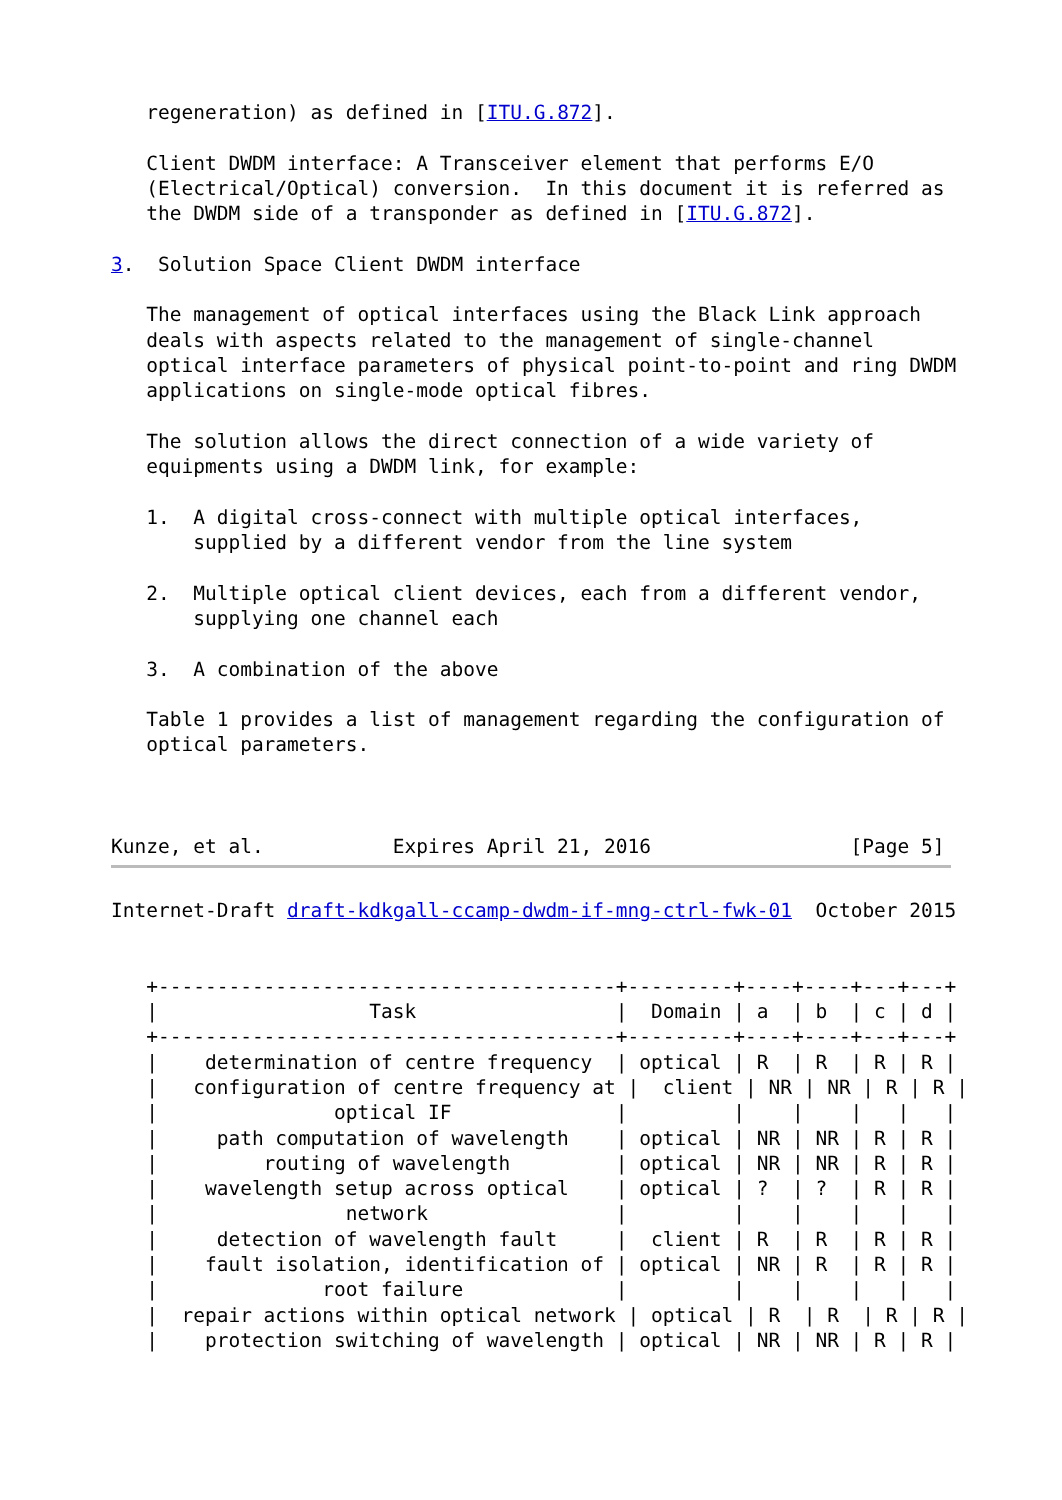regeneration) as defined in [ITU.G.872].

   Client DWDM interface: A Transceiver element that performs E/O
   (Electrical/Optical) conversion.  In this document it is referred as
   the DWDM side of a transponder as defined in [ITU.G.872].

3.  Solution Space Client DWDM interface

   The management of optical interfaces using the Black Link approach
   deals with aspects related to the management of single-channel
   optical interface parameters of physical point-to-point and ring DWDM
   applications on single-mode optical fibres.

   The solution allows the direct connection of a wide variety of
   equipments using a DWDM link, for example:

   1.  A digital cross-connect with multiple optical interfaces,
       supplied by a different vendor from the line system

   2.  Multiple optical client devices, each from a different vendor,
       supplying one channel each

   3.  A combination of the above

   Table 1 provides a list of management regarding the configuration of
   optical parameters.



Kunze, et al.           Expires April 21, 2016                 [Page 5]
Internet-Draft draft-kdkgall-ccamp-dwdm-if-mng-ctrl-fwk-01  October 2015


   +---------------------------------------+---------+----+----+---+---+
   |                  Task                 |  Domain | a  | b  | c | d |
   +---------------------------------------+---------+----+----+---+---+
   |    determination of centre frequency  | optical | R  | R  | R | R |
   |   configuration of centre frequency at |  client | NR | NR | R | R |
   |               optical IF              |         |    |    |   |   |
   |     path computation of wavelength    | optical | NR | NR | R | R |
   |         routing of wavelength         | optical | NR | NR | R | R |
   |    wavelength setup across optical    | optical | ?  | ?  | R | R |
   |                network                |         |    |    |   |   |
   |     detection of wavelength fault     |  client | R  | R  | R | R |
   |    fault isolation, identification of | optical | NR | R  | R | R |
   |              root failure             |         |    |    |   |   |
   |  repair actions within optical network | optical | R  | R  | R | R |
   |    protection switching of wavelength | optical | NR | NR | R | R |